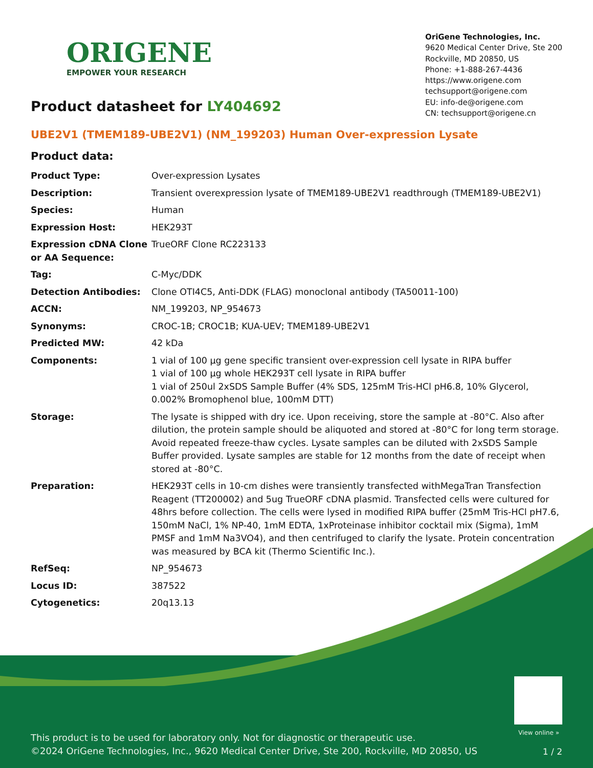ORIGENE
EMPOWER YOUR RESEARCH
OriGene Technologies, Inc.
9620 Medical Center Drive, Ste 200
Rockville, MD 20850, US
Phone: +1-888-267-4436
https://www.origene.com
techsupport@origene.com
EU: info-de@origene.com
CN: techsupport@origene.cn
Product datasheet for LY404692
UBE2V1 (TMEM189-UBE2V1) (NM_199203) Human Over-expression Lysate
Product data:
| Product Type: | Over-expression Lysates |
| Description: | Transient overexpression lysate of TMEM189-UBE2V1 readthrough (TMEM189-UBE2V1) |
| Species: | Human |
| Expression Host: | HEK293T |
| Expression cDNA Clone or AA Sequence: | TrueORF Clone RC223133 |
| Tag: | C-Myc/DDK |
| Detection Antibodies: | Clone OTI4C5, Anti-DDK (FLAG) monoclonal antibody (TA50011-100) |
| ACCN: | NM_199203 , NP_954673 |
| Synonyms: | CROC-1B; CROC1B; KUA-UEV; TMEM189-UBE2V1 |
| Predicted MW: | 42 kDa |
| Components: | 1 vial of 100 µg gene specific transient over-expression cell lysate in RIPA buffer 1 vial of 100 µg whole HEK293T cell lysate in RIPA buffer 1 vial of 250ul 2xSDS Sample Buffer (4% SDS, 125mM Tris-HCl pH6.8, 10% Glycerol, 0.002% Bromophenol blue, 100mM DTT) |
| Storage: | The lysate is shipped with dry ice. Upon receiving, store the sample at -80°C. Also after dilution, the protein sample should be aliquoted and stored at -80°C for long term storage. Avoid repeated freeze-thaw cycles. Lysate samples can be diluted with 2xSDS Sample Buffer provided. Lysate samples are stable for 12 months from the date of receipt when stored at -80°C. |
| Preparation: | HEK293T cells in 10-cm dishes were transiently transfected with MegaTran Transfection Reagent (TT200002) and 5ug TrueORF cDNA plasmid. Transfected cells were cultured for 48hrs before collection. The cells were lysed in modified RIPA buffer (25mM Tris-HCl pH7.6, 150mM NaCl, 1% NP-40, 1mM EDTA, 1xProteinase inhibitor cocktail mix (Sigma), 1mM PMSF and 1mM Na3VO4), and then centrifuged to clarify the lysate. Protein concentration was measured by BCA kit (Thermo Scientific Inc.). |
| RefSeq: | NP_954673 |
| Locus ID: | 387522 |
| Cytogenetics: | 20q13.13 |
View online »
This product is to be used for laboratory only. Not for diagnostic or therapeutic use.
©2024 OriGene Technologies, Inc., 9620 Medical Center Drive, Ste 200, Rockville, MD 20850, US
1 / 2